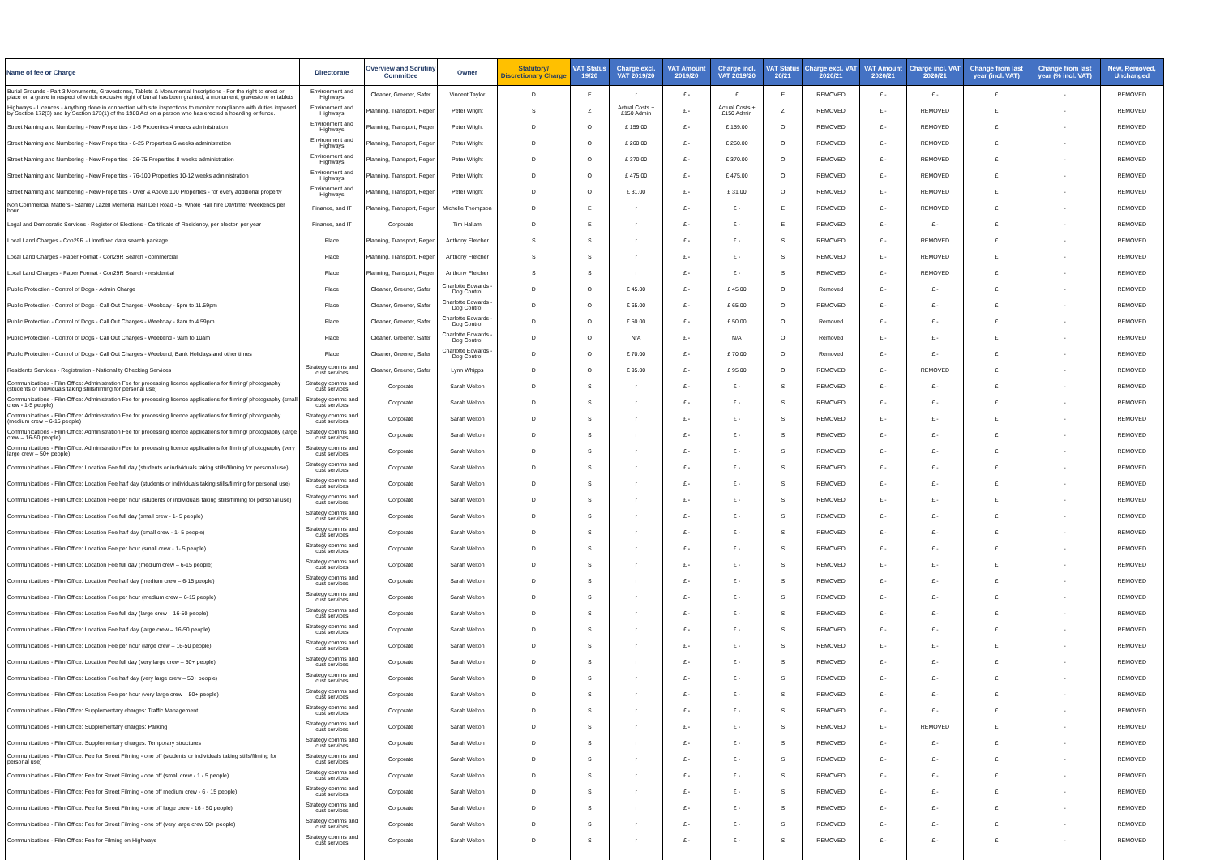| Name of fee or Charge | Directorate | Overview and Scrutiny Committee | Owner | Statutory/ Discretionary Charge | VAT Status 19/20 | Charge excl. VAT 2019/20 | VAT Amount 2019/20 | Charge incl. VAT 2019/20 | VAT Status 20/21 | Charge excl. VAT 2020/21 | VAT Amount 2020/21 | Charge incl. VAT 2020/21 | Change from last year (incl. VAT) | Change from last year (% incl. VAT) | New, Removed, Unchanged |
| --- | --- | --- | --- | --- | --- | --- | --- | --- | --- | --- | --- | --- | --- | --- | --- |
| Burial Grounds - Part 3 Monuments, Gravestones, Tablets & Monumental Inscriptions - For the right to erect or place on a grave in respect of which exclusive right of burial has been granted, a monument, gravestone or tablets | Environment and Highways | Cleaner, Greener, Safer | Vincent Taylor | D | E | r | £ - | £ | E | REMOVED | £ - | £ - | £ | - | REMOVED |
| Highways - Licences - Anything done in connection with site inspections to monitor compliance with duties imposed by Section 172(3) and by Section 173(1) of the 1980 Act on a person who has erected a hoarding or fence. | Environment and Highways | Planning, Transport, Regen | Peter Wright | S | Z | Actual Costs + £150 Admin | £ - | Actual Costs + £150 Admin | Z | REMOVED | £ - | REMOVED | £ | - | REMOVED |
| Street Naming and Numbering - New Properties - 1-5 Properties 4 weeks administration | Environment and Highways | Planning, Transport, Regen | Peter Wright | D | O | £ 159.00 | £ - | £ 159.00 | O | REMOVED | £ - | REMOVED | £ | - | REMOVED |
| Street Naming and Numbering - New Properties - 6-25 Properties 6 weeks administration | Environment and Highways | Planning, Transport, Regen | Peter Wright | D | O | £ 260.00 | £ - | £ 260.00 | O | REMOVED | £ - | REMOVED | £ | - | REMOVED |
| Street Naming and Numbering - New Properties - 26-75 Properties 8 weeks administration | Environment and Highways | Planning, Transport, Regen | Peter Wright | D | O | £ 370.00 | £ - | £ 370.00 | O | REMOVED | £ - | REMOVED | £ | - | REMOVED |
| Street Naming and Numbering - New Properties - 76-100 Properties 10-12 weeks administration | Environment and Highways | Planning, Transport, Regen | Peter Wright | D | O | £ 475.00 | £ - | £ 475.00 | O | REMOVED | £ - | REMOVED | £ | - | REMOVED |
| Street Naming and Numbering - New Properties - Over & Above 100 Properties - for every additional property | Environment and Highways | Planning, Transport, Regen | Peter Wright | D | O | £ 31.00 | £ - | £ 31.00 | O | REMOVED | £ - | REMOVED | £ | - | REMOVED |
| Non Commercial Matters - Stanley Lazell Memorial Hall Dell Road - 5. Whole Hall hire Daytime/ Weekends per hour | Finance, and IT | Planning, Transport, Regen | Michelle Thompson | D | E | r | £ - | £ - | E | REMOVED | £ - | REMOVED | £ | - | REMOVED |
| Legal and Democratic Services - Register of Elections - Certificate of Residency, per elector, per year | Finance, and IT | Corporate | Tim Hallam | D | E | r | £ - | £ - | E | REMOVED | £ - | £ - | £ | - | REMOVED |
| Local Land Charges - Con29R - Unrefined data search package | Place | Planning, Transport, Regen | Anthony Fletcher | S | S | r | £ - | £ - | S | REMOVED | £ - | REMOVED | £ | - | REMOVED |
| Local Land Charges - Paper Format - Con29R Search - commercial | Place | Planning, Transport, Regen | Anthony Fletcher | S | S | r | £ - | £ - | S | REMOVED | £ - | REMOVED | £ | - | REMOVED |
| Local Land Charges - Paper Format - Con29R Search - residential | Place | Planning, Transport, Regen | Anthony Fletcher | S | S | r | £ - | £ - | S | REMOVED | £ - | REMOVED | £ | - | REMOVED |
| Public Protection - Control of Dogs - Admin Charge | Place | Cleaner, Greener, Safer | Charlotte Edwards - Dog Control | D | O | £ 45.00 | £ - | £ 45.00 | O | Removed | £ - | £ - | £ | - | REMOVED |
| Public Protection - Control of Dogs - Call Out Charges - Weekday - 5pm to 11.59pm | Place | Cleaner, Greener, Safer | Charlotte Edwards - Dog Control | D | O | £ 65.00 | £ - | £ 65.00 | O | REMOVED | £ - | £ - | £ | - | REMOVED |
| Public Protection - Control of Dogs - Call Out Charges - Weekday - 8am to 4.59pm | Place | Cleaner, Greener, Safer | Charlotte Edwards - Dog Control | D | O | £ 50.00 | £ - | £ 50.00 | O | Removed | £ - | £ - | £ | - | REMOVED |
| Public Protection - Control of Dogs - Call Out Charges - Weekend - 9am to 10am | Place | Cleaner, Greener, Safer | Charlotte Edwards - Dog Control | D | O | N/A | £ - | N/A | O | Removed | £ - | £ - | £ | - | REMOVED |
| Public Protection - Control of Dogs - Call Out Charges - Weekend, Bank Holidays and other times | Place | Cleaner, Greener, Safer | Charlotte Edwards - Dog Control | D | O | £ 70.00 | £ - | £ 70.00 | O | Removed | £ - | £ - | £ | - | REMOVED |
| Residents Services - Registration - Nationality Checking Services | Strategy comms and cust services | Cleaner, Greener, Safer | Lynn Whipps | D | O | £ 95.00 | £ - | £ 95.00 | O | REMOVED | £ - | REMOVED | £ | - | REMOVED |
| Communications - Film Office: Administration Fee for processing licence applications for filming/ photography (students or individuals taking stills/filming for personal use) | Strategy comms and cust services | Corporate | Sarah Welton | D | S | r | £ - | £ - | S | REMOVED | £ - | £ - | £ | - | REMOVED |
| Communications - Film Office: Administration Fee for processing licence applications for filming/ photography (small crew - 1-5 people) | Strategy comms and cust services | Corporate | Sarah Welton | D | S | r | £ - | £ - | S | REMOVED | £ - | £ - | £ | - | REMOVED |
| Communications - Film Office: Administration Fee for processing licence applications for filming/ photography (medium crew – 6-15 people) | Strategy comms and cust services | Corporate | Sarah Welton | D | S | r | £ - | £ - | S | REMOVED | £ - | £ - | £ | - | REMOVED |
| Communications - Film Office: Administration Fee for processing licence applications for filming/ photography (large crew – 16-50 people) | Strategy comms and cust services | Corporate | Sarah Welton | D | S | r | £ - | £ - | S | REMOVED | £ - | £ - | £ | - | REMOVED |
| Communications - Film Office: Administration Fee for processing licence applications for filming/ photography (very large crew – 50+ people) | Strategy comms and cust services | Corporate | Sarah Welton | D | S | r | £ - | £ - | S | REMOVED | £ - | £ - | £ | - | REMOVED |
| Communications - Film Office: Location Fee full day (students or individuals taking stills/filming for personal use) | Strategy comms and cust services | Corporate | Sarah Welton | D | S | r | £ - | £ - | S | REMOVED | £ - | £ - | £ | - | REMOVED |
| Communications - Film Office: Location Fee half day (students or individuals taking stills/filming for personal use) | Strategy comms and cust services | Corporate | Sarah Welton | D | S | r | £ - | £ - | S | REMOVED | £ - | £ - | £ | - | REMOVED |
| Communications - Film Office: Location Fee per hour (students or individuals taking stills/filming for personal use) | Strategy comms and cust services | Corporate | Sarah Welton | D | S | r | £ - | £ - | S | REMOVED | £ - | £ - | £ | - | REMOVED |
| Communications - Film Office: Location Fee full day (small crew - 1- 5 people) | Strategy comms and cust services | Corporate | Sarah Welton | D | S | r | £ - | £ - | S | REMOVED | £ - | £ - | £ | - | REMOVED |
| Communications - Film Office: Location Fee half day (small crew - 1- 5 people) | Strategy comms and cust services | Corporate | Sarah Welton | D | S | r | £ - | £ - | S | REMOVED | £ - | £ - | £ | - | REMOVED |
| Communications - Film Office: Location Fee per hour (small crew - 1- 5 people) | Strategy comms and cust services | Corporate | Sarah Welton | D | S | r | £ - | £ - | S | REMOVED | £ - | £ - | £ | - | REMOVED |
| Communications - Film Office: Location Fee full day (medium crew – 6-15 people) | Strategy comms and cust services | Corporate | Sarah Welton | D | S | r | £ - | £ - | S | REMOVED | £ - | £ - | £ | - | REMOVED |
| Communications - Film Office: Location Fee half day (medium crew – 6-15 people) | Strategy comms and cust services | Corporate | Sarah Welton | D | S | r | £ - | £ - | S | REMOVED | £ - | £ - | £ | - | REMOVED |
| Communications - Film Office: Location Fee per hour (medium crew – 6-15 people) | Strategy comms and cust services | Corporate | Sarah Welton | D | S | r | £ - | £ - | S | REMOVED | £ - | £ - | £ | - | REMOVED |
| Communications - Film Office: Location Fee full day (large crew – 16-50 people) | Strategy comms and cust services | Corporate | Sarah Welton | D | S | r | £ - | £ - | S | REMOVED | £ - | £ - | £ | - | REMOVED |
| Communications - Film Office: Location Fee half day (large crew – 16-50 people) | Strategy comms and cust services | Corporate | Sarah Welton | D | S | r | £ - | £ - | S | REMOVED | £ - | £ - | £ | - | REMOVED |
| Communications - Film Office: Location Fee per hour (large crew – 16-50 people) | Strategy comms and cust services | Corporate | Sarah Welton | D | S | r | £ - | £ - | S | REMOVED | £ - | £ - | £ | - | REMOVED |
| Communications - Film Office: Location Fee full day (very large crew – 50+ people) | Strategy comms and cust services | Corporate | Sarah Welton | D | S | r | £ - | £ - | S | REMOVED | £ - | £ - | £ | - | REMOVED |
| Communications - Film Office: Location Fee half day (very large crew – 50+ people) | Strategy comms and cust services | Corporate | Sarah Welton | D | S | r | £ - | £ - | S | REMOVED | £ - | £ - | £ | - | REMOVED |
| Communications - Film Office: Location Fee per hour (very large crew – 50+ people) | Strategy comms and cust services | Corporate | Sarah Welton | D | S | r | £ - | £ - | S | REMOVED | £ - | £ - | £ | - | REMOVED |
| Communications - Film Office: Supplementary charges: Traffic Management | Strategy comms and cust services | Corporate | Sarah Welton | D | S | r | £ - | £ - | S | REMOVED | £ - | £ - | £ | - | REMOVED |
| Communications - Film Office: Supplementary charges: Parking | Strategy comms and cust services | Corporate | Sarah Welton | D | S | r | £ - | £ - | S | REMOVED | £ - | REMOVED | £ | - | REMOVED |
| Communications - Film Office: Supplementary charges: Temporary structures | Strategy comms and cust services | Corporate | Sarah Welton | D | S | r | £ - | £ - | S | REMOVED | £ - | £ - | £ | - | REMOVED |
| Communications - Film Office: Fee for Street Filming - one off (students or individuals taking stills/filming for personal use) | Strategy comms and cust services | Corporate | Sarah Welton | D | S | r | £ - | £ - | S | REMOVED | £ - | £ - | £ | - | REMOVED |
| Communications - Film Office: Fee for Street Filming - one off (small crew - 1 - 5 people) | Strategy comms and cust services | Corporate | Sarah Welton | D | S | r | £ - | £ - | S | REMOVED | £ - | £ - | £ | - | REMOVED |
| Communications - Film Office: Fee for Street Filming - one off medium crew - 6 - 15 people) | Strategy comms and cust services | Corporate | Sarah Welton | D | S | r | £ - | £ - | S | REMOVED | £ - | £ - | £ | - | REMOVED |
| Communications - Film Office: Fee for Street Filming - one off large crew - 16 - 50 people) | Strategy comms and cust services | Corporate | Sarah Welton | D | S | r | £ - | £ - | S | REMOVED | £ - | £ - | £ | - | REMOVED |
| Communications - Film Office: Fee for Street Filming - one off (very large crew 50+ people) | Strategy comms and cust services | Corporate | Sarah Welton | D | S | r | £ - | £ - | S | REMOVED | £ - | £ - | £ | - | REMOVED |
| Communications - Film Office: Fee for Filming on Highways | Strategy comms and cust services | Corporate | Sarah Welton | D | S | r | £ - | £ - | S | REMOVED | £ - | £ - | £ | - | REMOVED |